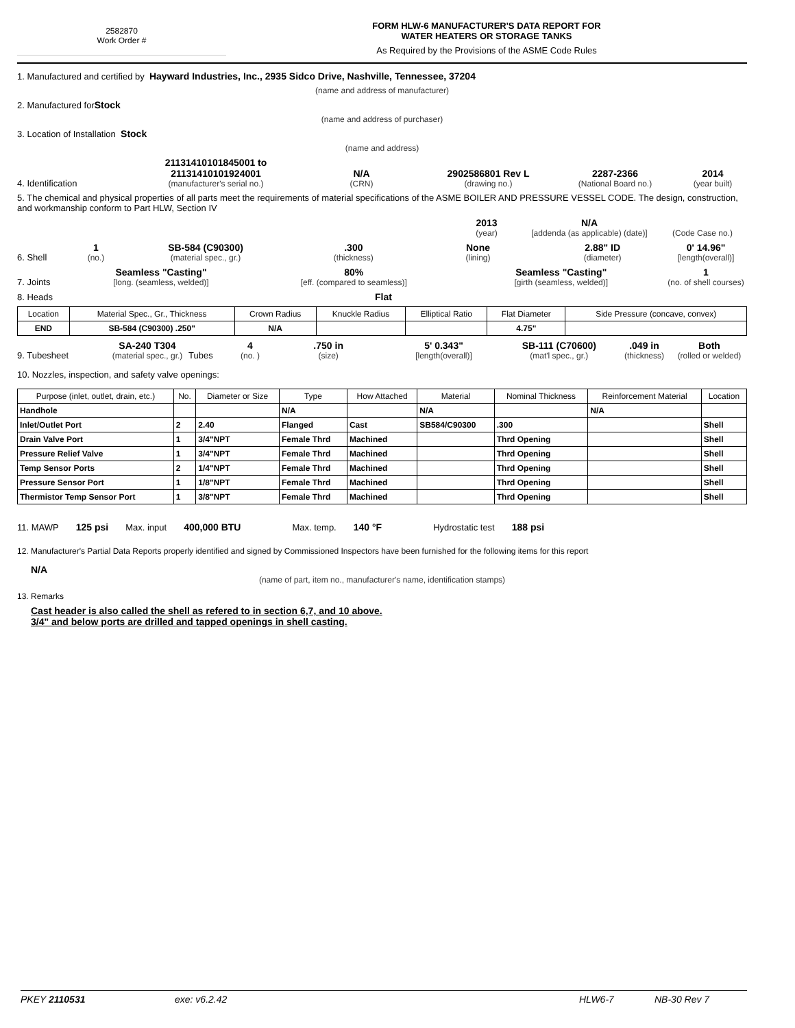2582870
Work Order #
FORM HLW-6 MANUFACTURER'S DATA REPORT FOR
WATER HEATERS OR STORAGE TANKS
As Required by the Provisions of the ASME Code Rules
1. Manufactured and certified by Hayward Industries, Inc., 2935 Sidco Drive, Nashville, Tennessee, 37204
(name and address of manufacturer)
2. Manufactured for Stock
(name and address of purchaser)
3. Location of Installation Stock
(name and address)
4. Identification
21131410101845001 to
21131410101924001
(manufacturer's serial no.)
N/A
(CRN)
2902586801 Rev L
(drawing no.)
2287-2366
(National Board no.)
2014
(year built)
5. The chemical and physical properties of all parts meet the requirements of material specifications of the ASME BOILER AND PRESSURE VESSEL CODE. The design, construction, and workmanship conform to Part HLW, Section IV
2013
(year)
N/A
[addenda (as applicable) (date)]
(Code Case no.)
6. Shell
1
(no.)
SB-584 (C90300)
(material spec., gr.)
.300
(thickness)
None
(lining)
2.88" ID
(diameter)
0' 14.96"
[length(overall)]
7. Joints
Seamless "Casting"
[long. (seamless, welded)]
80%
[eff. (compared to seamless)]
Seamless "Casting"
[girth (seamless, welded)]
1
(no. of shell courses)
8. Heads Flat
| Location | Material Spec., Gr., Thickness | Crown Radius | Knuckle Radius | Elliptical Ratio | Flat Diameter | Side Pressure (concave, convex) |
| --- | --- | --- | --- | --- | --- | --- |
| END | SB-584 (C90300) .250" | N/A | | | 4.75" | |
9. Tubesheet
SA-240 T304
(material spec., gr.)
Tubes
4
(no. )
.750 in
(size)
5' 0.343"
[length(overall)]
SB-111 (C70600)
(mat'l spec., gr.)
.049 in
(thickness)
Both
(rolled or welded)
10. Nozzles, inspection, and safety valve openings:
| Purpose (inlet, outlet, drain, etc.) | No. | Diameter or Size | Type | How Attached | Material | Nominal Thickness | Reinforcement Material | Location |
| --- | --- | --- | --- | --- | --- | --- | --- | --- |
| Handhole | | | N/A | | N/A | | N/A | |
| Inlet/Outlet Port | 2 | 2.40 | Flanged | Cast | SB584/C90300 | .300 | | Shell |
| Drain Valve Port | 1 | 3/4"NPT | Female Thrd | Machined | | Thrd Opening | | Shell |
| Pressure Relief Valve | 1 | 3/4"NPT | Female Thrd | Machined | | Thrd Opening | | Shell |
| Temp Sensor Ports | 2 | 1/4"NPT | Female Thrd | Machined | | Thrd Opening | | Shell |
| Pressure Sensor Port | 1 | 1/8"NPT | Female Thrd | Machined | | Thrd Opening | | Shell |
| Thermistor Temp Sensor Port | 1 | 3/8"NPT | Female Thrd | Machined | | Thrd Opening | | Shell |
11. MAWP 125 psi Max. input 400,000 BTU Max. temp. 140 °F Hydrostatic test 188 psi
12. Manufacturer's Partial Data Reports properly identified and signed by Commissioned Inspectors have been furnished for the following items for this report
N/A
(name of part, item no., manufacturer's name, identification stamps)
13. Remarks
Cast header is also called the shell as refered to in section 6,7, and 10 above.
3/4" and below ports are drilled and tapped openings in shell casting.
PKEY 2110531 exe: v6.2.42 HLW6-7 NB-30 Rev 7